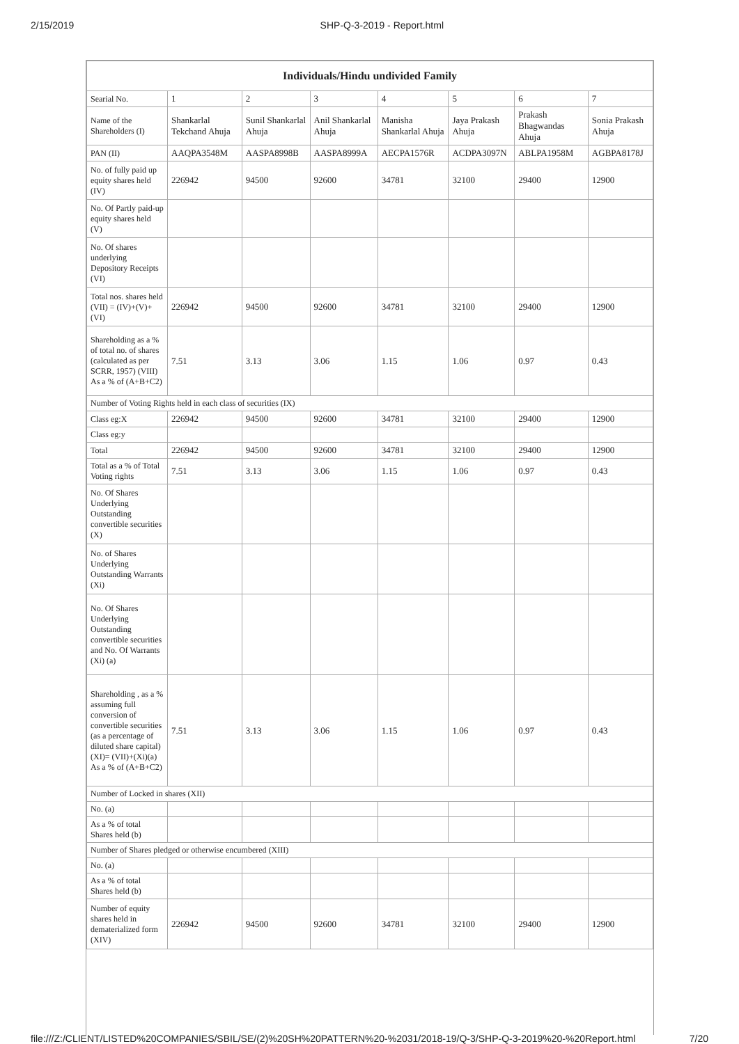2/15/2019 SHP-Q-3-2019 - Report.html
| Individuals/Hindu undivided Family | | | | | | | |
| --- | --- | --- | --- | --- | --- | --- | --- |
| Searial No. | 1 | 2 | 3 | 4 | 5 | 6 | 7 |
| Name of the Shareholders (I) | Shankarlal Tekchand Ahuja | Sunil Shankarlal Ahuja | Anil Shankarlal Ahuja | Manisha Shankarlal Ahuja | Jaya Prakash Ahuja | Prakash Bhagwandas Ahuja | Sonia Prakash Ahuja |
| PAN (II) | AAQPA3548M | AASPA8998B | AASPA8999A | AECPA1576R | ACDPA3097N | ABLPA1958M | AGBPA8178J |
| No. of fully paid up equity shares held (IV) | 226942 | 94500 | 92600 | 34781 | 32100 | 29400 | 12900 |
| No. Of Partly paid-up equity shares held (V) | | | | | | | |
| No. Of shares underlying Depository Receipts (VI) | | | | | | | |
| Total nos. shares held (VII) = (IV)+(V)+ (VI) | 226942 | 94500 | 92600 | 34781 | 32100 | 29400 | 12900 |
| Shareholding as a % of total no. of shares (calculated as per SCRR, 1957) (VIII) As a % of (A+B+C2) | 7.51 | 3.13 | 3.06 | 1.15 | 1.06 | 0.97 | 0.43 |
| Number of Voting Rights held in each class of securities (IX) | | | | | | | |
| Class eg:X | 226942 | 94500 | 92600 | 34781 | 32100 | 29400 | 12900 |
| Class eg:y | | | | | | | |
| Total | 226942 | 94500 | 92600 | 34781 | 32100 | 29400 | 12900 |
| Total as a % of Total Voting rights | 7.51 | 3.13 | 3.06 | 1.15 | 1.06 | 0.97 | 0.43 |
| No. Of Shares Underlying Outstanding convertible securities (X) | | | | | | | |
| No. of Shares Underlying Outstanding Warrants (Xi) | | | | | | | |
| No. Of Shares Underlying Outstanding convertible securities and No. Of Warrants (Xi) (a) | | | | | | | |
| Shareholding , as a % assuming full conversion of convertible securities (as a percentage of diluted share capital) (XI)= (VII)+(Xi)(a) As a % of (A+B+C2) | 7.51 | 3.13 | 3.06 | 1.15 | 1.06 | 0.97 | 0.43 |
| Number of Locked in shares (XII) | | | | | | | |
| No. (a) | | | | | | | |
| As a % of total Shares held (b) | | | | | | | |
| Number of Shares pledged or otherwise encumbered (XIII) | | | | | | | |
| No. (a) | | | | | | | |
| As a % of total Shares held (b) | | | | | | | |
| Number of equity shares held in dematerialized form (XIV) | 226942 | 94500 | 92600 | 34781 | 32100 | 29400 | 12900 |
file:///Z:/CLIENT/LISTED%20COMPANIES/SBIL/SE/(2)%20SH%20PATTERN%20-%2031/2018-19/Q-3/SHP-Q-3-2019%20-%20Report.html 7/20